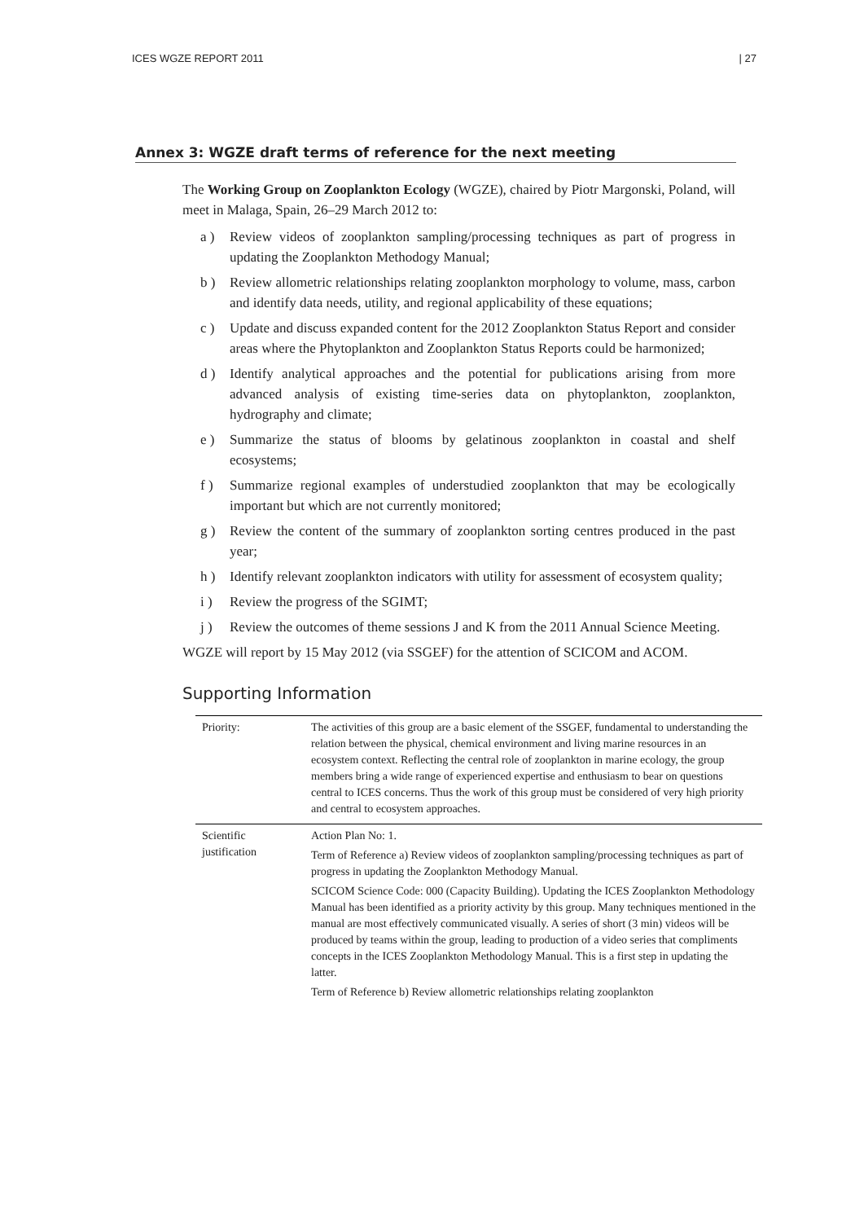ICES WGZE REPORT 2011 | 27
Annex 3: WGZE draft terms of reference for the next meeting
The Working Group on Zooplankton Ecology (WGZE), chaired by Piotr Margonski, Poland, will meet in Malaga, Spain, 26–29 March 2012 to:
a ) Review videos of zooplankton sampling/processing techniques as part of progress in updating the Zooplankton Methodogy Manual;
b ) Review allometric relationships relating zooplankton morphology to volume, mass, carbon and identify data needs, utility, and regional applicability of these equations;
c ) Update and discuss expanded content for the 2012 Zooplankton Status Report and consider areas where the Phytoplankton and Zooplankton Status Reports could be harmonized;
d ) Identify analytical approaches and the potential for publications arising from more advanced analysis of existing time-series data on phytoplankton, zooplankton, hydrography and climate;
e ) Summarize the status of blooms by gelatinous zooplankton in coastal and shelf ecosystems;
f ) Summarize regional examples of understudied zooplankton that may be ecologically important but which are not currently monitored;
g ) Review the content of the summary of zooplankton sorting centres produced in the past year;
h ) Identify relevant zooplankton indicators with utility for assessment of ecosystem quality;
i ) Review the progress of the SGIMT;
j ) Review the outcomes of theme sessions J and K from the 2011 Annual Science Meeting.
WGZE will report by 15 May 2012 (via SSGEF) for the attention of SCICOM and ACOM.
Supporting Information
| Priority: | The activities of this group are a basic element of the SSGEF, fundamental to understanding the relation between the physical, chemical environment and living marine resources in an ecosystem context. Reflecting the central role of zooplankton in marine ecology, the group members bring a wide range of experienced expertise and enthusiasm to bear on questions central to ICES concerns. Thus the work of this group must be considered of very high priority and central to ecosystem approaches. |
| Scientific justification | Action Plan No: 1. Term of Reference a) Review videos of zooplankton sampling/processing techniques as part of progress in updating the Zooplankton Methodogy Manual. SCICOM Science Code: 000 (Capacity Building). Updating the ICES Zooplankton Methodology Manual has been identified as a priority activity by this group. Many techniques mentioned in the manual are most effectively communicated visually. A series of short (3 min) videos will be produced by teams within the group, leading to production of a video series that compliments concepts in the ICES Zooplankton Methodology Manual. This is a first step in updating the latter. Term of Reference b) Review allometric relationships relating zooplankton |